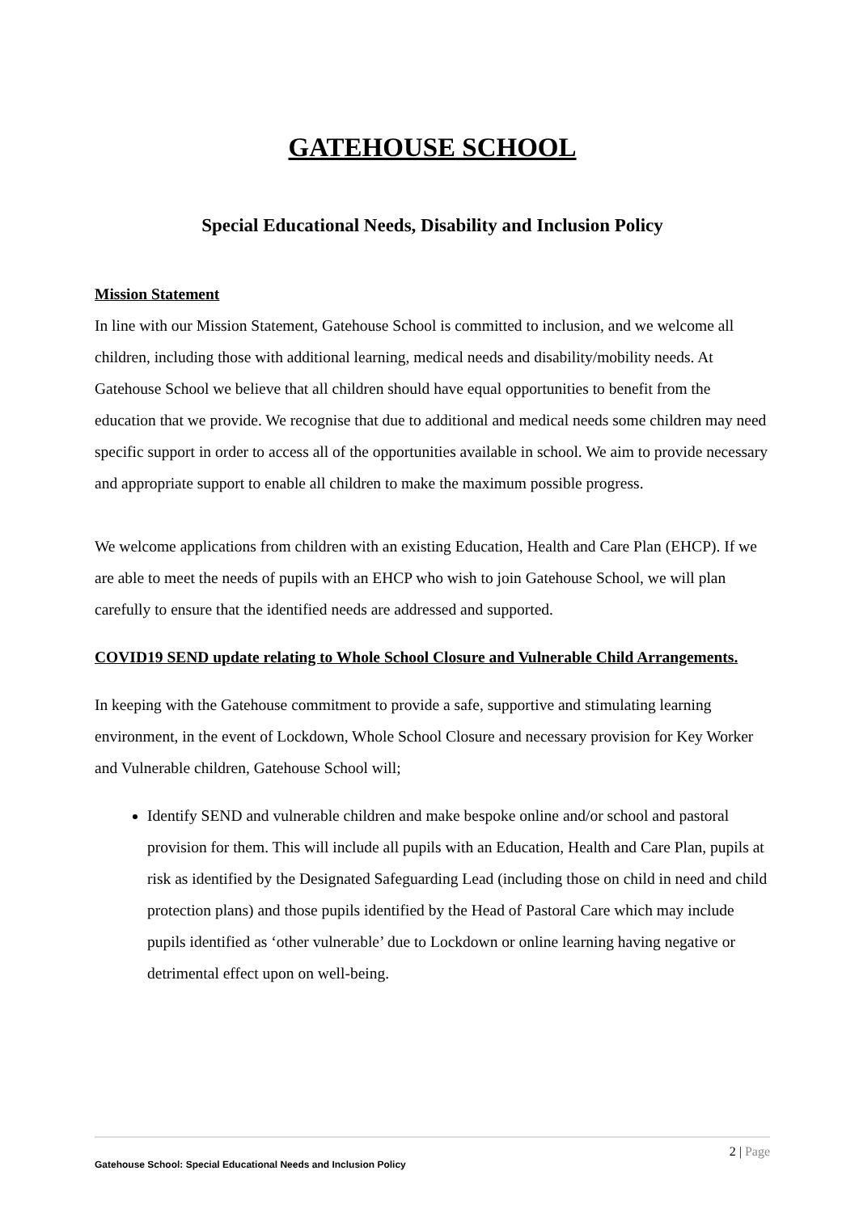GATEHOUSE SCHOOL
Special Educational Needs, Disability and Inclusion Policy
Mission Statement
In line with our Mission Statement, Gatehouse School is committed to inclusion, and we welcome all children, including those with additional learning, medical needs and disability/mobility needs. At Gatehouse School we believe that all children should have equal opportunities to benefit from the education that we provide. We recognise that due to additional and medical needs some children may need specific support in order to access all of the opportunities available in school. We aim to provide necessary and appropriate support to enable all children to make the maximum possible progress.
We welcome applications from children with an existing Education, Health and Care Plan (EHCP). If we are able to meet the needs of pupils with an EHCP who wish to join Gatehouse School, we will plan carefully to ensure that the identified needs are addressed and supported.
COVID19 SEND update relating to Whole School Closure and Vulnerable Child Arrangements.
In keeping with the Gatehouse commitment to provide a safe, supportive and stimulating learning environment, in the event of Lockdown, Whole School Closure and necessary provision for Key Worker and Vulnerable children, Gatehouse School will;
Identify SEND and vulnerable children and make bespoke online and/or school and pastoral provision for them. This will include all pupils with an Education, Health and Care Plan, pupils at risk as identified by the Designated Safeguarding Lead (including those on child in need and child protection plans) and those pupils identified by the Head of Pastoral Care which may include pupils identified as ‘other vulnerable’ due to Lockdown or online learning having negative or detrimental effect upon on well-being.
2 | Page
Gatehouse School: Special Educational Needs and Inclusion Policy